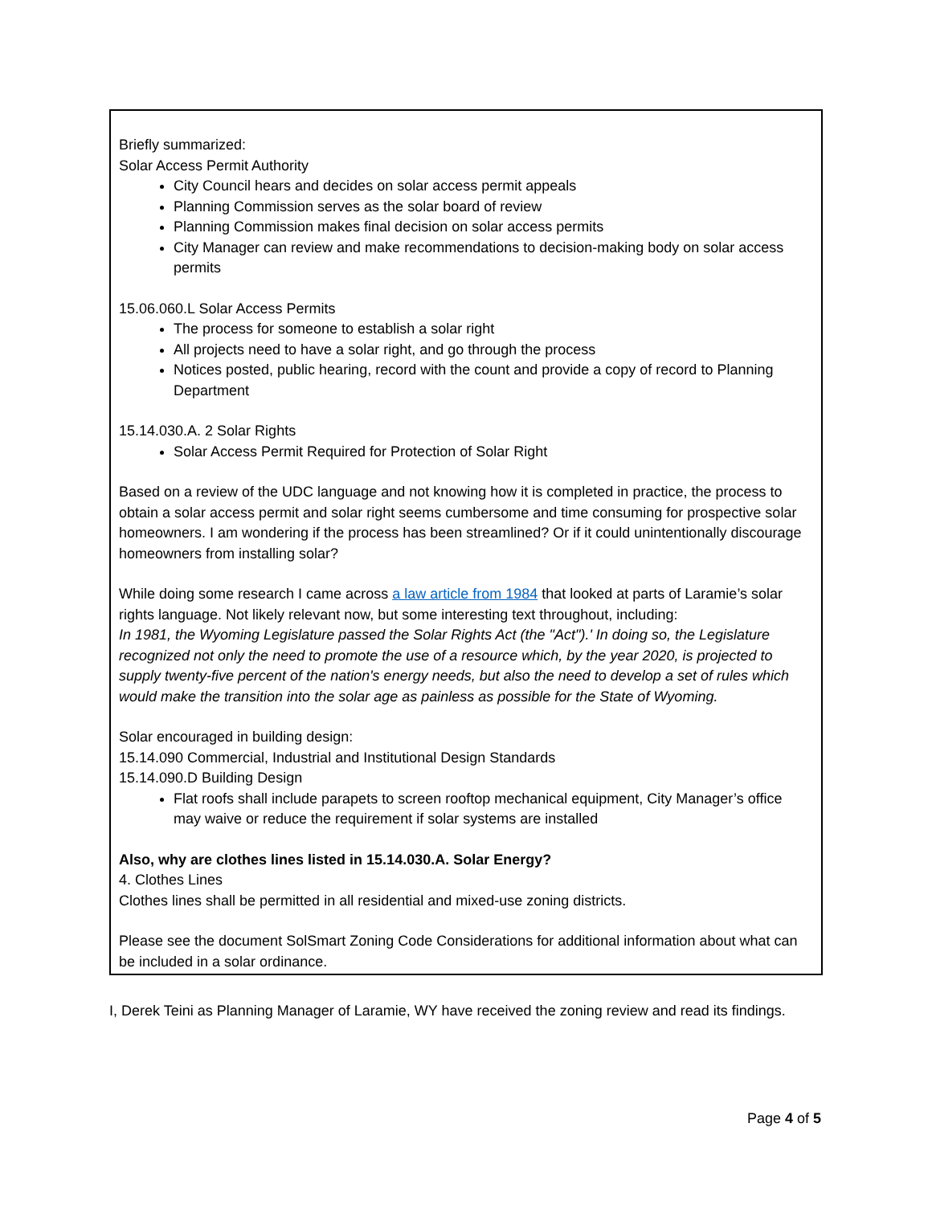Briefly summarized:
Solar Access Permit Authority
City Council hears and decides on solar access permit appeals
Planning Commission serves as the solar board of review
Planning Commission makes final decision on solar access permits
City Manager can review and make recommendations to decision-making body on solar access permits
15.06.060.L Solar Access Permits
The process for someone to establish a solar right
All projects need to have a solar right, and go through the process
Notices posted, public hearing, record with the count and provide a copy of record to Planning Department
15.14.030.A. 2 Solar Rights
Solar Access Permit Required for Protection of Solar Right
Based on a review of the UDC language and not knowing how it is completed in practice, the process to obtain a solar access permit and solar right seems cumbersome and time consuming for prospective solar homeowners. I am wondering if the process has been streamlined? Or if it could unintentionally discourage homeowners from installing solar?
While doing some research I came across a law article from 1984 that looked at parts of Laramie’s solar rights language. Not likely relevant now, but some interesting text throughout, including:
In 1981, the Wyoming Legislature passed the Solar Rights Act (the "Act").' In doing so, the Legislature recognized not only the need to promote the use of a resource which, by the year 2020, is projected to supply twenty-five percent of the nation's energy needs, but also the need to develop a set of rules which would make the transition into the solar age as painless as possible for the State of Wyoming.
Solar encouraged in building design:
15.14.090 Commercial, Industrial and Institutional Design Standards
15.14.090.D Building Design
Flat roofs shall include parapets to screen rooftop mechanical equipment, City Manager’s office may waive or reduce the requirement if solar systems are installed
Also, why are clothes lines listed in 15.14.030.A. Solar Energy?
4. Clothes Lines
Clothes lines shall be permitted in all residential and mixed-use zoning districts.
Please see the document SolSmart Zoning Code Considerations for additional information about what can be included in a solar ordinance.
I, Derek Teini as Planning Manager of Laramie, WY have received the zoning review and read its findings.
Page 4 of 5